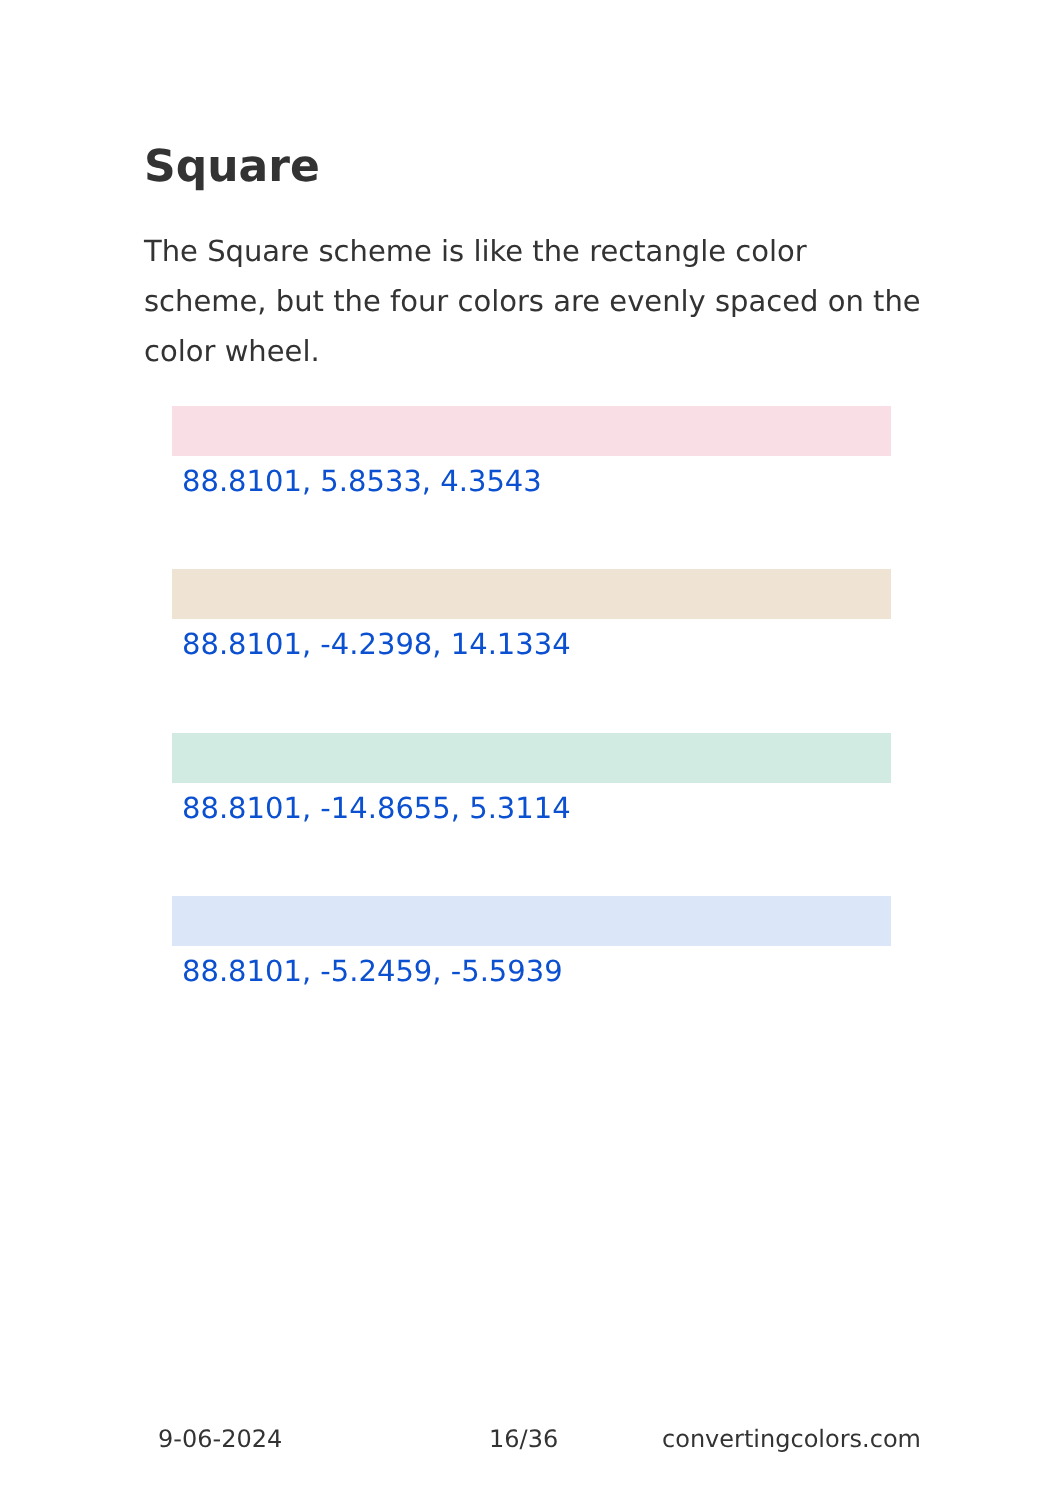Square
The Square scheme is like the rectangle color scheme, but the four colors are evenly spaced on the color wheel.
88.8101, 5.8533, 4.3543
88.8101, -4.2398, 14.1334
88.8101, -14.8655, 5.3114
88.8101, -5.2459, -5.5939
9-06-2024 16/36 convertingcolors.com